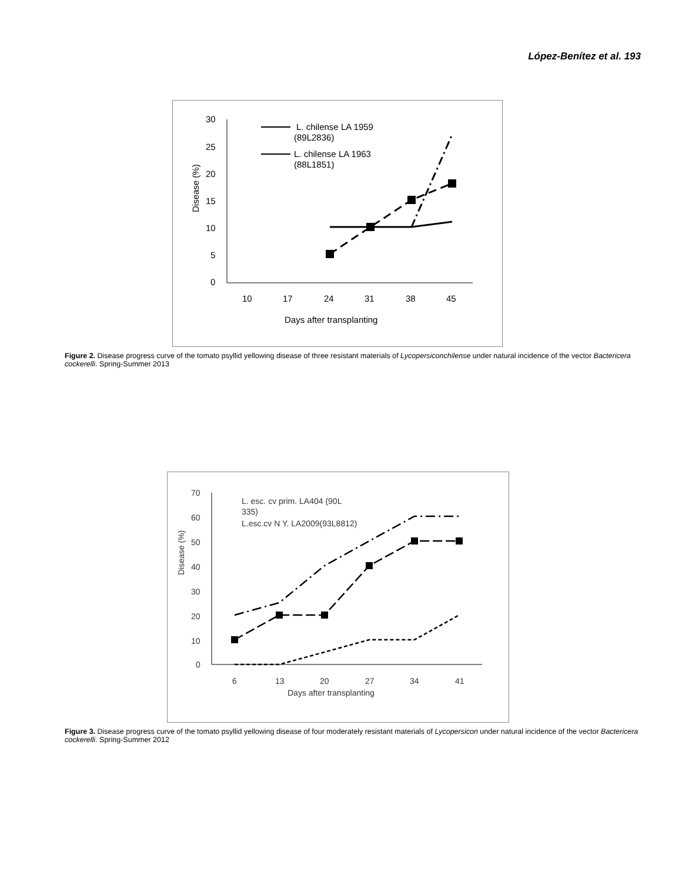López-Benítez et al. 193
30
25
20
15
10
5
0
10
17
24
31
38
45
Days after transplanting
Disease (%)
L. chilense LA 1959
(89L2836)
L. chilense LA 1963
(88L1851)
Figure 2. Disease progress curve of the tomato psyllid yellowing disease of three resistant materials of Lycopersiconchilense under natural incidence of the vector Bactericera cockerelli. Spring-Summer 2013
70
60
50
40
30
20
10
0
6
13
20
27
34
41
Days after transplanting
Disease (%)
L. esc. cv prim. LA404 (90L
335)
L.esc.cv N Y. LA2009(93L8812)
Figure 3. Disease progress curve of the tomato psyllid yellowing disease of four moderately resistant materials of Lycopersicon under natural incidence of the vector Bactericera cockerelli. Spring-Summer 2012